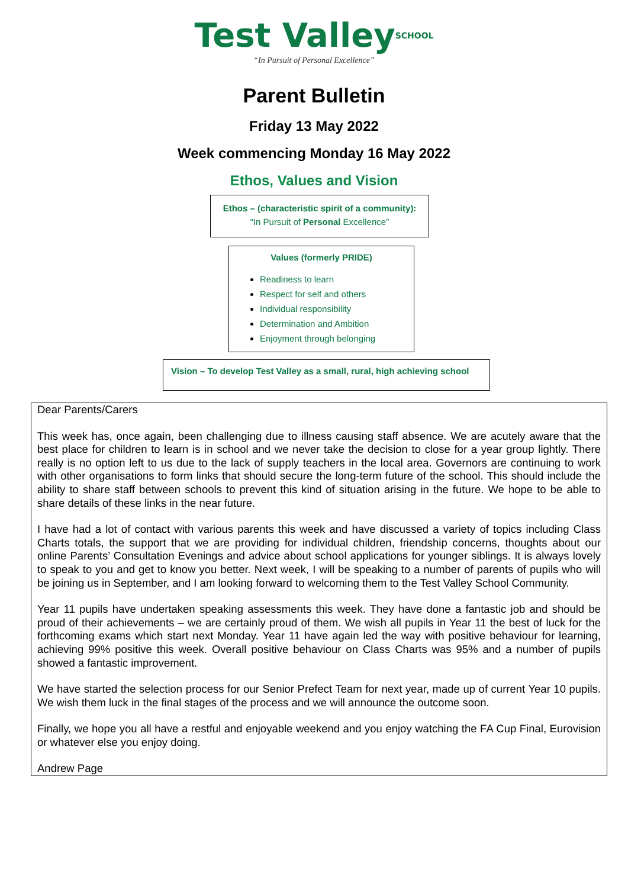Test Valley<sup>SCHOOL</sup>
“In Pursuit of Personal Excellence”
Parent Bulletin
Friday 13 May 2022
Week commencing Monday 16 May 2022
Ethos, Values and Vision
Ethos – (characteristic spirit of a community):
“In Pursuit of Personal Excellence”
Values (formerly PRIDE)
Readiness to learn
Respect for self and others
Individual responsibility
Determination and Ambition
Enjoyment through belonging
Vision – To develop Test Valley as a small, rural, high achieving school
Dear Parents/Carers
This week has, once again, been challenging due to illness causing staff absence. We are acutely aware that the best place for children to learn is in school and we never take the decision to close for a year group lightly. There really is no option left to us due to the lack of supply teachers in the local area. Governors are continuing to work with other organisations to form links that should secure the long-term future of the school. This should include the ability to share staff between schools to prevent this kind of situation arising in the future. We hope to be able to share details of these links in the near future.
I have had a lot of contact with various parents this week and have discussed a variety of topics including Class Charts totals, the support that we are providing for individual children, friendship concerns, thoughts about our online Parents’ Consultation Evenings and advice about school applications for younger siblings. It is always lovely to speak to you and get to know you better. Next week, I will be speaking to a number of parents of pupils who will be joining us in September, and I am looking forward to welcoming them to the Test Valley School Community.
Year 11 pupils have undertaken speaking assessments this week. They have done a fantastic job and should be proud of their achievements – we are certainly proud of them. We wish all pupils in Year 11 the best of luck for the forthcoming exams which start next Monday. Year 11 have again led the way with positive behaviour for learning, achieving 99% positive this week. Overall positive behaviour on Class Charts was 95% and a number of pupils showed a fantastic improvement.
We have started the selection process for our Senior Prefect Team for next year, made up of current Year 10 pupils. We wish them luck in the final stages of the process and we will announce the outcome soon.
Finally, we hope you all have a restful and enjoyable weekend and you enjoy watching the FA Cup Final, Eurovision or whatever else you enjoy doing.
Andrew Page